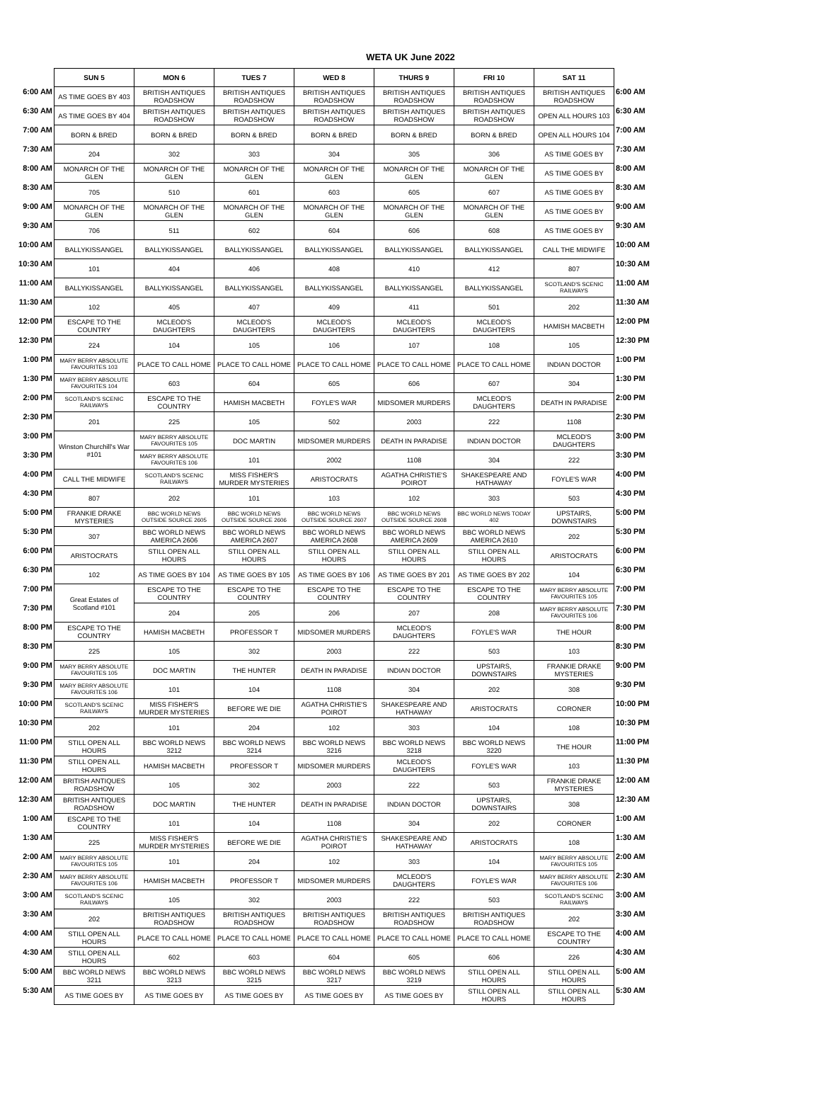WETA UK June 2022
| | SUN 5 | MON 6 | TUES 7 | WED 8 | THURS 9 | FRI 10 | SAT 11 | |
| 6:00 AM | AS TIME GOES BY 403 | BRITISH ANTIQUES ROADSHOW | BRITISH ANTIQUES ROADSHOW | BRITISH ANTIQUES ROADSHOW | BRITISH ANTIQUES ROADSHOW | BRITISH ANTIQUES ROADSHOW | BRITISH ANTIQUES ROADSHOW | 6:00 AM |
| 6:30 AM | AS TIME GOES BY 404 | BRITISH ANTIQUES ROADSHOW | BRITISH ANTIQUES ROADSHOW | BRITISH ANTIQUES ROADSHOW | BRITISH ANTIQUES ROADSHOW | BRITISH ANTIQUES ROADSHOW | OPEN ALL HOURS 103 | 6:30 AM |
| 7:00 AM | BORN & BRED | BORN & BRED | BORN & BRED | BORN & BRED | BORN & BRED | BORN & BRED | OPEN ALL HOURS 104 | 7:00 AM |
| 7:30 AM | 204 | 302 | 303 | 304 | 305 | 306 | AS TIME GOES BY | 7:30 AM |
| 8:00 AM | MONARCH OF THE GLEN | MONARCH OF THE GLEN | MONARCH OF THE GLEN | MONARCH OF THE GLEN | MONARCH OF THE GLEN | MONARCH OF THE GLEN | AS TIME GOES BY | 8:00 AM |
| 8:30 AM | 705 | 510 | 601 | 603 | 605 | 607 | AS TIME GOES BY | 8:30 AM |
| 9:00 AM | MONARCH OF THE GLEN | MONARCH OF THE GLEN | MONARCH OF THE GLEN | MONARCH OF THE GLEN | MONARCH OF THE GLEN | MONARCH OF THE GLEN | AS TIME GOES BY | 9:00 AM |
| 9:30 AM | 706 | 511 | 602 | 604 | 606 | 608 | AS TIME GOES BY | 9:30 AM |
| 10:00 AM | BALLYKISSANGEL | BALLYKISSANGEL | BALLYKISSANGEL | BALLYKISSANGEL | BALLYKISSANGEL | BALLYKISSANGEL | CALL THE MIDWIFE | 10:00 AM |
| 10:30 AM | 101 | 404 | 406 | 408 | 410 | 412 | 807 | 10:30 AM |
| 11:00 AM | BALLYKISSANGEL | BALLYKISSANGEL | BALLYKISSANGEL | BALLYKISSANGEL | BALLYKISSANGEL | BALLYKISSANGEL | SCOTLAND'S SCENIC RAILWAYS | 11:00 AM |
| 11:30 AM | 102 | 405 | 407 | 409 | 411 | 501 | 202 | 11:30 AM |
| 12:00 PM | ESCAPE TO THE COUNTRY | MCLEOD'S DAUGHTERS | MCLEOD'S DAUGHTERS | MCLEOD'S DAUGHTERS | MCLEOD'S DAUGHTERS | MCLEOD'S DAUGHTERS | HAMISH MACBETH | 12:00 PM |
| 12:30 PM | 224 | 104 | 105 | 106 | 107 | 108 | 105 | 12:30 PM |
| 1:00 PM | MARY BERRY ABSOLUTE FAVOURITES 103 | PLACE TO CALL HOME | PLACE TO CALL HOME | PLACE TO CALL HOME | PLACE TO CALL HOME | PLACE TO CALL HOME | INDIAN DOCTOR | 1:00 PM |
| 1:30 PM | MARY BERRY ABSOLUTE FAVOURITES 104 | 603 | 604 | 605 | 606 | 607 | 304 | 1:30 PM |
| 2:00 PM | SCOTLAND'S SCENIC RAILWAYS | ESCAPE TO THE COUNTRY | HAMISH MACBETH | FOYLE'S WAR | MIDSOMER MURDERS | MCLEOD'S DAUGHTERS | DEATH IN PARADISE | 2:00 PM |
| 2:30 PM | 201 | 225 | 105 | 502 | 2003 | 222 | 1108 | 2:30 PM |
| 3:00 PM | Winston Churchill's War #101 | MARY BERRY ABSOLUTE FAVOURITES 105 | DOC MARTIN | MIDSOMER MURDERS | DEATH IN PARADISE | INDIAN DOCTOR | MCLEOD'S DAUGHTERS | 3:00 PM |
| 3:30 PM | | MARY BERRY ABSOLUTE FAVOURITES 106 | 101 | 2002 | 1108 | 304 | 222 | 3:30 PM |
| 4:00 PM | CALL THE MIDWIFE | SCOTLAND'S SCENIC RAILWAYS | MISS FISHER'S MURDER MYSTERIES | ARISTOCRATS | AGATHA CHRISTIE'S POIROT | SHAKESPEARE AND HATHAWAY | FOYLE'S WAR | 4:00 PM |
| 4:30 PM | 807 | 202 | 101 | 103 | 102 | 303 | 503 | 4:30 PM |
| 5:00 PM | FRANKIE DRAKE MYSTERIES | BBC WORLD NEWS OUTSIDE SOURCE 2605 | BBC WORLD NEWS OUTSIDE SOURCE 2606 | BBC WORLD NEWS OUTSIDE SOURCE 2607 | BBC WORLD NEWS OUTSIDE SOURCE 2608 | BBC WORLD NEWS TODAY 402 | UPSTAIRS, DOWNSTAIRS | 5:00 PM |
| 5:30 PM | 307 | BBC WORLD NEWS AMERICA 2606 | BBC WORLD NEWS AMERICA 2607 | BBC WORLD NEWS AMERICA 2608 | BBC WORLD NEWS AMERICA 2609 | BBC WORLD NEWS AMERICA 2610 | 202 | 5:30 PM |
| 6:00 PM | ARISTOCRATS | STILL OPEN ALL HOURS | STILL OPEN ALL HOURS | STILL OPEN ALL HOURS | STILL OPEN ALL HOURS | STILL OPEN ALL HOURS | ARISTOCRATS | 6:00 PM |
| 6:30 PM | 102 | AS TIME GOES BY 104 | AS TIME GOES BY 105 | AS TIME GOES BY 106 | AS TIME GOES BY 201 | AS TIME GOES BY 202 | 104 | 6:30 PM |
| 7:00 PM | Great Estates of Scotland #101 | ESCAPE TO THE COUNTRY | ESCAPE TO THE COUNTRY | ESCAPE TO THE COUNTRY | ESCAPE TO THE COUNTRY | ESCAPE TO THE COUNTRY | MARY BERRY ABSOLUTE FAVOURITES 105 | 7:00 PM |
| 7:30 PM | | 204 | 205 | 206 | 207 | 208 | MARY BERRY ABSOLUTE FAVOURITES 106 | 7:30 PM |
| 8:00 PM | ESCAPE TO THE COUNTRY | HAMISH MACBETH | PROFESSOR T | MIDSOMER MURDERS | MCLEOD'S DAUGHTERS | FOYLE'S WAR | THE HOUR | 8:00 PM |
| 8:30 PM | 225 | 105 | 302 | 2003 | 222 | 503 | 103 | 8:30 PM |
| 9:00 PM | MARY BERRY ABSOLUTE FAVOURITES 105 | DOC MARTIN | THE HUNTER | DEATH IN PARADISE | INDIAN DOCTOR | UPSTAIRS, DOWNSTAIRS | FRANKIE DRAKE MYSTERIES | 9:00 PM |
| 9:30 PM | MARY BERRY ABSOLUTE FAVOURITES 106 | 101 | 104 | 1108 | 304 | 202 | 308 | 9:30 PM |
| 10:00 PM | SCOTLAND'S SCENIC RAILWAYS | MISS FISHER'S MURDER MYSTERIES | BEFORE WE DIE | AGATHA CHRISTIE'S POIROT | SHAKESPEARE AND HATHAWAY | ARISTOCRATS | CORONER | 10:00 PM |
| 10:30 PM | 202 | 101 | 204 | 102 | 303 | 104 | 108 | 10:30 PM |
| 11:00 PM | STILL OPEN ALL HOURS | BBC WORLD NEWS 3212 | BBC WORLD NEWS 3214 | BBC WORLD NEWS 3216 | BBC WORLD NEWS 3218 | BBC WORLD NEWS 3220 | THE HOUR | 11:00 PM |
| 11:30 PM | STILL OPEN ALL HOURS | HAMISH MACBETH | PROFESSOR T | MIDSOMER MURDERS | MCLEOD'S DAUGHTERS | FOYLE'S WAR | 103 | 11:30 PM |
| 12:00 AM | BRITISH ANTIQUES ROADSHOW | 105 | 302 | 2003 | 222 | 503 | FRANKIE DRAKE MYSTERIES | 12:00 AM |
| 12:30 AM | BRITISH ANTIQUES ROADSHOW | DOC MARTIN | THE HUNTER | DEATH IN PARADISE | INDIAN DOCTOR | UPSTAIRS, DOWNSTAIRS | 308 | 12:30 AM |
| 1:00 AM | ESCAPE TO THE COUNTRY | 101 | 104 | 1108 | 304 | 202 | CORONER | 1:00 AM |
| 1:30 AM | 225 | MISS FISHER'S MURDER MYSTERIES | BEFORE WE DIE | AGATHA CHRISTIE'S POIROT | SHAKESPEARE AND HATHAWAY | ARISTOCRATS | 108 | 1:30 AM |
| 2:00 AM | MARY BERRY ABSOLUTE FAVOURITES 105 | 101 | 204 | 102 | 303 | 104 | MARY BERRY ABSOLUTE FAVOURITES 105 | 2:00 AM |
| 2:30 AM | MARY BERRY ABSOLUTE FAVOURITES 106 | HAMISH MACBETH | PROFESSOR T | MIDSOMER MURDERS | MCLEOD'S DAUGHTERS | FOYLE'S WAR | MARY BERRY ABSOLUTE FAVOURITES 106 | 2:30 AM |
| 3:00 AM | SCOTLAND'S SCENIC RAILWAYS | 105 | 302 | 2003 | 222 | 503 | SCOTLAND'S SCENIC RAILWAYS | 3:00 AM |
| 3:30 AM | 202 | BRITISH ANTIQUES ROADSHOW | BRITISH ANTIQUES ROADSHOW | BRITISH ANTIQUES ROADSHOW | BRITISH ANTIQUES ROADSHOW | BRITISH ANTIQUES ROADSHOW | 202 | 3:30 AM |
| 4:00 AM | STILL OPEN ALL HOURS | PLACE TO CALL HOME | PLACE TO CALL HOME | PLACE TO CALL HOME | PLACE TO CALL HOME | PLACE TO CALL HOME | ESCAPE TO THE COUNTRY | 4:00 AM |
| 4:30 AM | STILL OPEN ALL HOURS | 602 | 603 | 604 | 605 | 606 | 226 | 4:30 AM |
| 5:00 AM | BBC WORLD NEWS 3211 | BBC WORLD NEWS 3213 | BBC WORLD NEWS 3215 | BBC WORLD NEWS 3217 | BBC WORLD NEWS 3219 | STILL OPEN ALL HOURS | STILL OPEN ALL HOURS | 5:00 AM |
| 5:30 AM | AS TIME GOES BY | AS TIME GOES BY | AS TIME GOES BY | AS TIME GOES BY | AS TIME GOES BY | STILL OPEN ALL HOURS | STILL OPEN ALL HOURS | 5:30 AM |